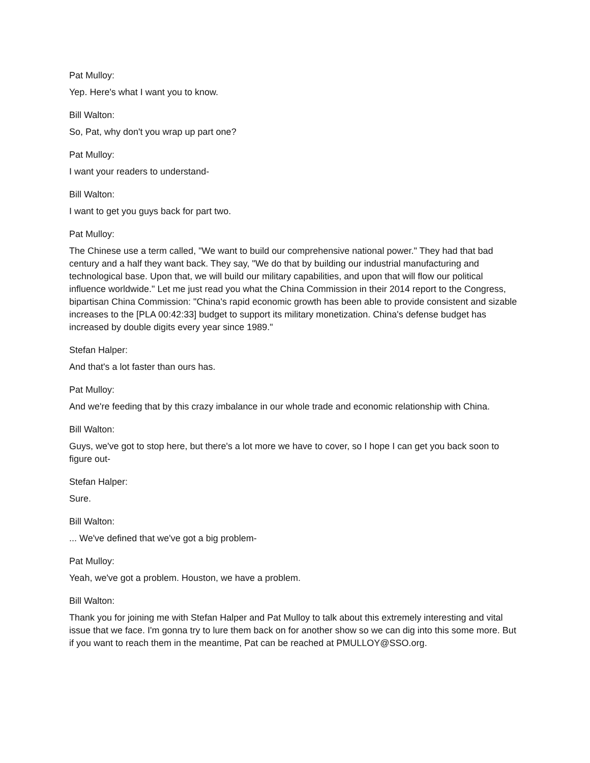Pat Mulloy:
Yep. Here's what I want you to know.
Bill Walton:
So, Pat, why don't you wrap up part one?
Pat Mulloy:
I want your readers to understand-
Bill Walton:
I want to get you guys back for part two.
Pat Mulloy:
The Chinese use a term called, "We want to build our comprehensive national power." They had that bad century and a half they want back. They say, "We do that by building our industrial manufacturing and technological base. Upon that, we will build our military capabilities, and upon that will flow our political influence worldwide." Let me just read you what the China Commission in their 2014 report to the Congress, bipartisan China Commission: "China's rapid economic growth has been able to provide consistent and sizable increases to the [PLA 00:42:33] budget to support its military monetization. China's defense budget has increased by double digits every year since 1989."
Stefan Halper:
And that's a lot faster than ours has.
Pat Mulloy:
And we're feeding that by this crazy imbalance in our whole trade and economic relationship with China.
Bill Walton:
Guys, we've got to stop here, but there's a lot more we have to cover, so I hope I can get you back soon to figure out-
Stefan Halper:
Sure.
Bill Walton:
... We've defined that we've got a big problem-
Pat Mulloy:
Yeah, we've got a problem. Houston, we have a problem.
Bill Walton:
Thank you for joining me with Stefan Halper and Pat Mulloy to talk about this extremely interesting and vital issue that we face. I'm gonna try to lure them back on for another show so we can dig into this some more. But if you want to reach them in the meantime, Pat can be reached at PMULLOY@SSO.org.